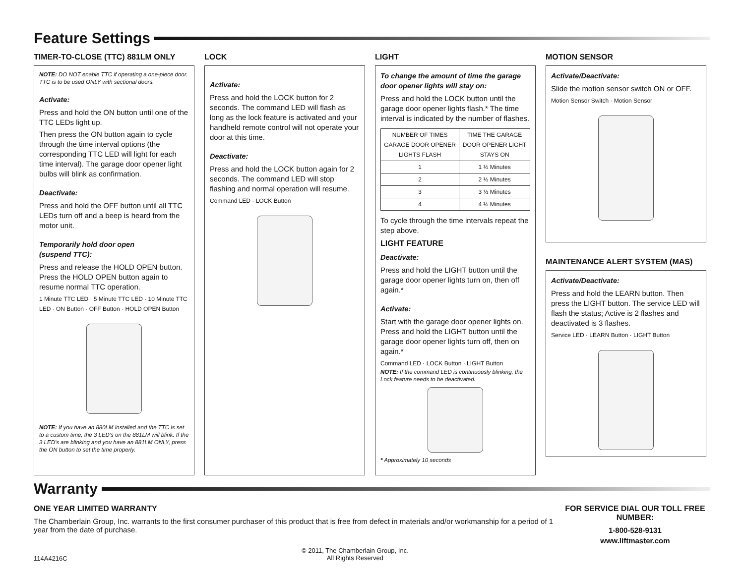Feature Settings
TIMER-TO-CLOSE (TTC) 881LM ONLY
NOTE: DO NOT enable TTC if operating a one-piece door. TTC is to be used ONLY with sectional doors.
Activate:
Press and hold the ON button until one of the TTC LEDs light up.
Then press the ON button again to cycle through the time interval options (the corresponding TTC LED will light for each time interval). The garage door opener light bulbs will blink as confirmation.
Deactivate:
Press and hold the OFF button until all TTC LEDs turn off and a beep is heard from the motor unit.
Temporarily hold door open
(suspend TTC):
Press and release the HOLD OPEN button. Press the HOLD OPEN button again to resume normal TTC operation.
1 Minute TTC LED · 5 Minute TTC LED · 10 Minute TTC LED · ON Button · OFF Button · HOLD OPEN Button
NOTE: If you have an 880LM installed and the TTC is set to a custom time, the 3 LED's on the 881LM will blink. If the 3 LED's are blinking and you have an 881LM ONLY, press the ON button to set the time properly.
LOCK
Activate:
Press and hold the LOCK button for 2 seconds. The command LED will flash as long as the lock feature is activated and your handheld remote control will not operate your door at this time.
Deactivate:
Press and hold the LOCK button again for 2 seconds. The command LED will stop flashing and normal operation will resume.
Command LED · LOCK Button
LIGHT
To change the amount of time the garage door opener lights will stay on:
Press and hold the LOCK button until the garage door opener lights flash.* The time interval is indicated by the number of flashes.
| NUMBER OF TIMES GARAGE DOOR OPENER LIGHTS FLASH | TIME THE GARAGE DOOR OPENER LIGHT STAYS ON |
| --- | --- |
| 1 | 1 ½ Minutes |
| 2 | 2 ½ Minutes |
| 3 | 3 ½ Minutes |
| 4 | 4 ½ Minutes |
To cycle through the time intervals repeat the step above.
LIGHT FEATURE
Deactivate:
Press and hold the LIGHT button until the garage door opener lights turn on, then off again.*
Activate:
Start with the garage door opener lights on. Press and hold the LIGHT button until the garage door opener lights turn off, then on again.*
Command LED · LOCK Button · LIGHT Button
NOTE: If the command LED is continuously blinking, the Lock feature needs to be deactivated.
* Approximately 10 seconds
MOTION SENSOR
Activate/Deactivate:
Slide the motion sensor switch ON or OFF.
Motion Sensor Switch · Motion Sensor
MAINTENANCE ALERT SYSTEM (MAS)
Activate/Deactivate:
Press and hold the LEARN button. Then press the LIGHT button. The service LED will flash the status; Active is 2 flashes and deactivated is 3 flashes.
Service LED · LEARN Button · LIGHT Button
Warranty
ONE YEAR LIMITED WARRANTY
The Chamberlain Group, Inc. warrants to the first consumer purchaser of this product that is free from defect in materials and/or workmanship for a period of 1 year from the date of purchase.
FOR SERVICE DIAL OUR TOLL FREE NUMBER:
1-800-528-9131
www.liftmaster.com
114A4216C
© 2011, The Chamberlain Group, Inc.
All Rights Reserved